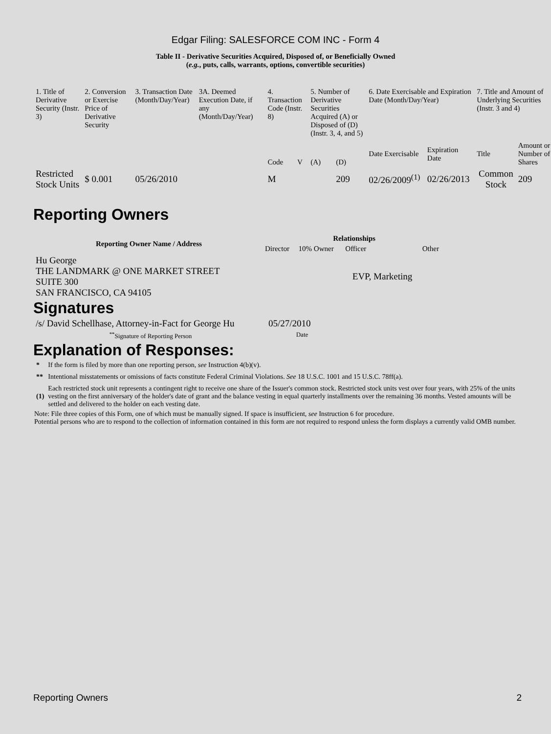Edgar Filing: SALESFORCE COM INC - Form 4
Table II - Derivative Securities Acquired, Disposed of, or Beneficially Owned
(e.g., puts, calls, warrants, options, convertible securities)
| 1. Title of Derivative Security (Instr. 3) | 2. Conversion or Exercise Price of Derivative Security | 3. Transaction Date (Month/Day/Year) | 3A. Deemed Execution Date, if any (Month/Day/Year) | 4. Transaction Code (Instr. 8) | | 5. Number of Derivative Securities Acquired (A) or Disposed of (D) (Instr. 3, 4, and 5) | | 6. Date Exercisable and Expiration Date (Month/Day/Year) | | 7. Title and Amount of Underlying Securities (Instr. 3 and 4) | |
| | | | | Code | V | (A) | (D) | Date Exercisable | Expiration Date | Title | Amount or Number of Shares |
| Restricted Stock Units | $ 0.001 | 05/26/2010 | | M | | | 209 | 02/26/2009<sup>(1)</sup> | 02/26/2013 | Common Stock | 209 |
Reporting Owners
| Reporting Owner Name / Address | Relationships | | | |
| --- | --- | --- | --- | --- |
| | Director | 10% Owner | Officer | Other |
| Hu George THE LANDMARK @ ONE MARKET STREET SUITE 300 SAN FRANCISCO, CA 94105 | | | EVP, Marketing | |
Signatures
| /s/ David Schellhase, Attorney-in-Fact for George Hu | 05/27/2010 |
| <sup>**</sup> Signature of Reporting Person | Date |
Explanation of Responses:
| * | If the form is filed by more than one reporting person, see Instruction 4(b)(v). |
| ** | Intentional misstatements or omissions of facts constitute Federal Criminal Violations. See 18 U.S.C. 1001 and 15 U.S.C. 78ff(a). |
| (1) | Each restricted stock unit represents a contingent right to receive one share of the Issuer's common stock. Restricted stock units vest over four years, with 25% of the units vesting on the first anniversary of the holder's date of grant and the balance vesting in equal quarterly installments over the remaining 36 months. Vested amounts will be settled and delivered to the holder on each vesting date. |
Note: File three copies of this Form, one of which must be manually signed. If space is insufficient, see Instruction 6 for procedure.
Potential persons who are to respond to the collection of information contained in this form are not required to respond unless the form displays a currently valid OMB number.
Reporting Owners 2